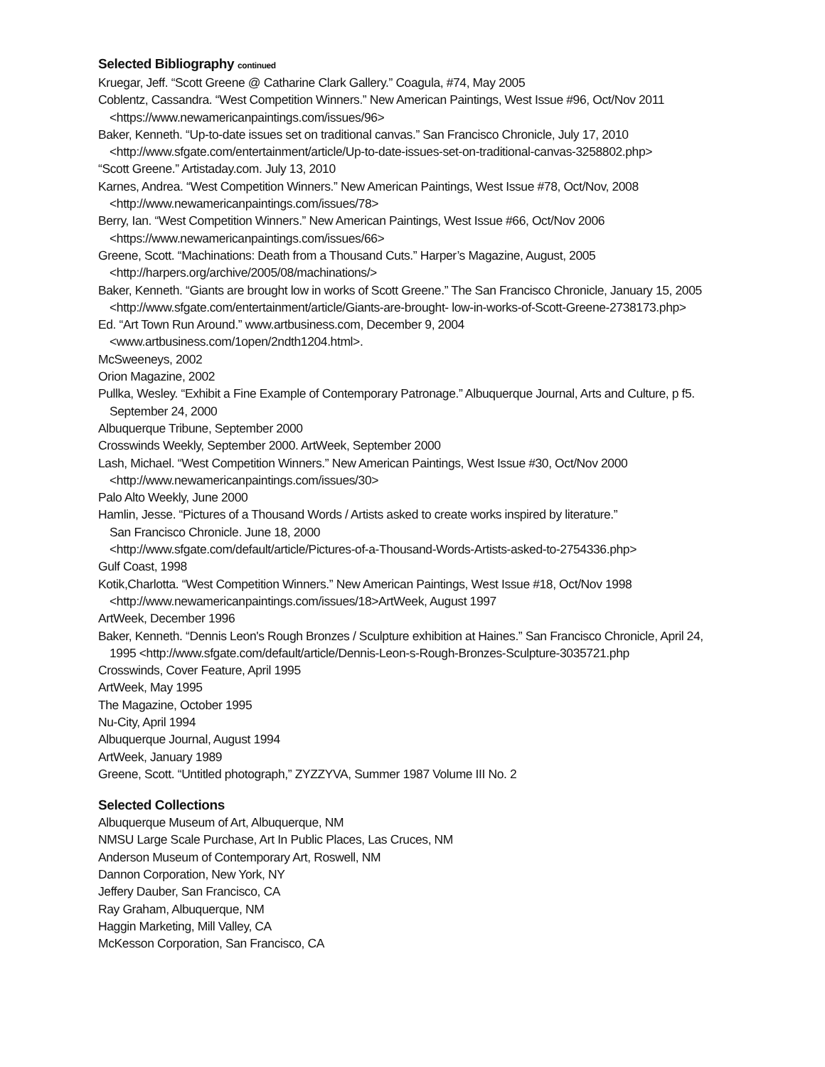Selected Bibliography continued
Kruegar, Jeff. “Scott Greene @ Catharine Clark Gallery.” Coagula, #74, May 2005
Coblentz, Cassandra. “West Competition Winners.” New American Paintings, West Issue #96, Oct/Nov 2011
<https://www.newamericanpaintings.com/issues/96>
Baker, Kenneth. “Up-to-date issues set on traditional canvas.” San Francisco Chronicle, July 17, 2010
<http://www.sfgate.com/entertainment/article/Up-to-date-issues-set-on-traditional-canvas-3258802.php>
“Scott Greene.” Artistaday.com. July 13, 2010
Karnes, Andrea. “West Competition Winners.” New American Paintings, West Issue #78, Oct/Nov, 2008
<http://www.newamericanpaintings.com/issues/78>
Berry, Ian. “West Competition Winners.” New American Paintings, West Issue #66, Oct/Nov 2006
<https://www.newamericanpaintings.com/issues/66>
Greene, Scott. “Machinations: Death from a Thousand Cuts.” Harper’s Magazine, August, 2005
<http://harpers.org/archive/2005/08/machinations/>
Baker, Kenneth. “Giants are brought low in works of Scott Greene.” The San Francisco Chronicle, January 15, 2005
<http://www.sfgate.com/entertainment/article/Giants-are-brought- low-in-works-of-Scott-Greene-2738173.php>
Ed. “Art Town Run Around.” www.artbusiness.com, December 9, 2004
<www.artbusiness.com/1open/2ndth1204.html>.
McSweeneys, 2002
Orion Magazine, 2002
Pullka, Wesley. “Exhibit a Fine Example of Contemporary Patronage.” Albuquerque Journal, Arts and Culture, p f5.
September 24, 2000
Albuquerque Tribune, September 2000
Crosswinds Weekly, September 2000. ArtWeek, September 2000
Lash, Michael. “West Competition Winners.” New American Paintings, West Issue #30, Oct/Nov 2000
<http://www.newamericanpaintings.com/issues/30>
Palo Alto Weekly, June 2000
Hamlin, Jesse. “Pictures of a Thousand Words / Artists asked to create works inspired by literature.”
San Francisco Chronicle. June 18, 2000
<http://www.sfgate.com/default/article/Pictures-of-a-Thousand-Words-Artists-asked-to-2754336.php>
Gulf Coast, 1998
Kotik,Charlotta. “West Competition Winners.” New American Paintings, West Issue #18, Oct/Nov 1998
<http://www.newamericanpaintings.com/issues/18>ArtWeek, August 1997
ArtWeek, December 1996
Baker, Kenneth. “Dennis Leon's Rough Bronzes / Sculpture exhibition at Haines.” San Francisco Chronicle, April 24,
1995 <http://www.sfgate.com/default/article/Dennis-Leon-s-Rough-Bronzes-Sculpture-3035721.php
Crosswinds, Cover Feature, April 1995
ArtWeek, May 1995
The Magazine, October 1995
Nu-City, April 1994
Albuquerque Journal, August 1994
ArtWeek, January 1989
Greene, Scott. “Untitled photograph,” ZYZZYVA, Summer 1987 Volume III No. 2
Selected Collections
Albuquerque Museum of Art, Albuquerque, NM
NMSU Large Scale Purchase, Art In Public Places, Las Cruces, NM
Anderson Museum of Contemporary Art, Roswell, NM
Dannon Corporation, New York, NY
Jeffery Dauber, San Francisco, CA
Ray Graham, Albuquerque, NM
Haggin Marketing, Mill Valley, CA
McKesson Corporation, San Francisco, CA